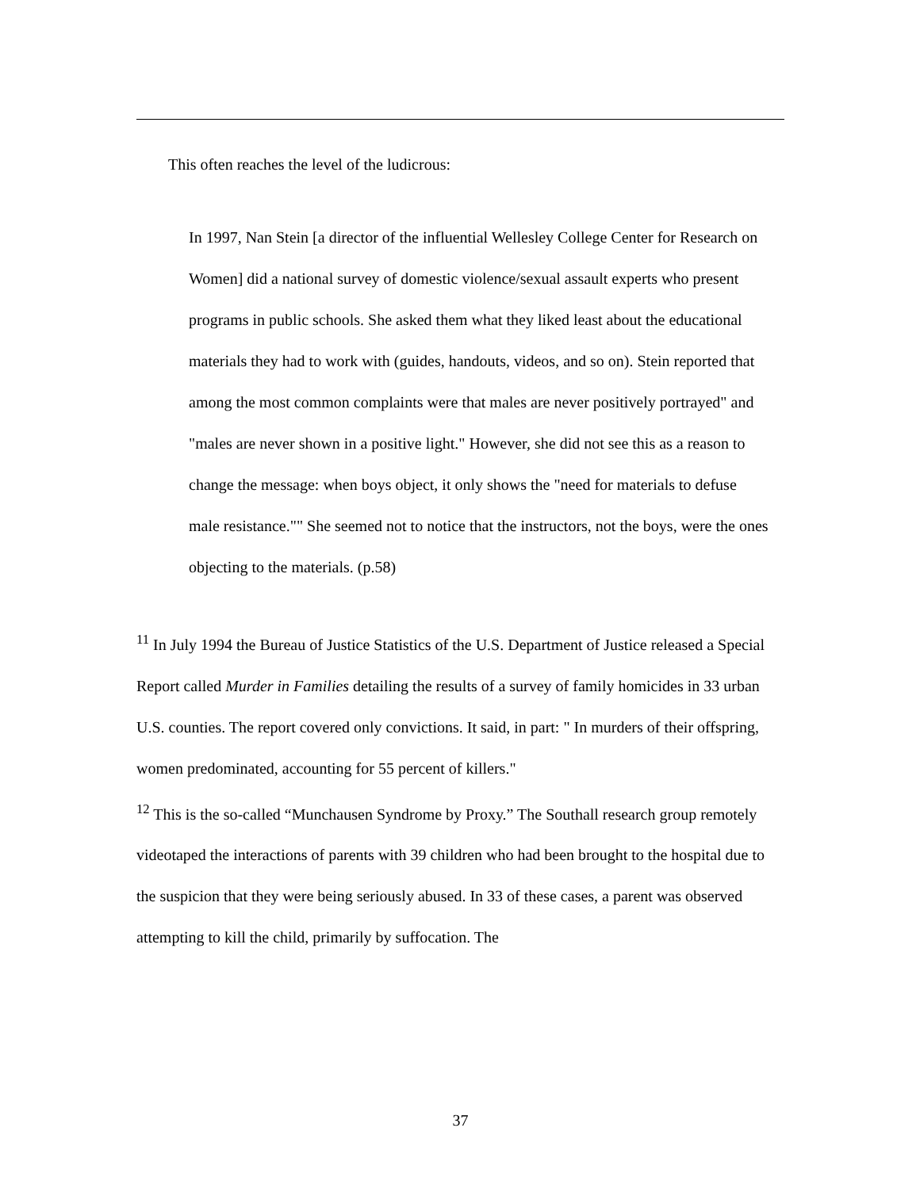This often reaches the level of the ludicrous:
In 1997, Nan Stein [a director of the influential Wellesley College Center for Research on Women] did a national survey of domestic violence/sexual assault experts who present programs in public schools. She asked them what they liked least about the educational materials they had to work with (guides, handouts, videos, and so on). Stein reported that among the most common complaints were that males are never positively portrayed" and "males are never shown in a positive light." However, she did not see this as a reason to change the message: when boys object, it only shows the "need for materials to defuse male resistance."" She seemed not to notice that the instructors, not the boys, were the ones objecting to the materials. (p.58)
<sup>11</sup> In July 1994 the Bureau of Justice Statistics of the U.S. Department of Justice released a Special Report called Murder in Families detailing the results of a survey of family homicides in 33 urban U.S. counties. The report covered only convictions. It said, in part: " In murders of their offspring, women predominated, accounting for 55 percent of killers."
<sup>12</sup> This is the so-called “Munchausen Syndrome by Proxy.” The Southall research group remotely videotaped the interactions of parents with 39 children who had been brought to the hospital due to the suspicion that they were being seriously abused. In 33 of these cases, a parent was observed attempting to kill the child, primarily by suffocation. The
37